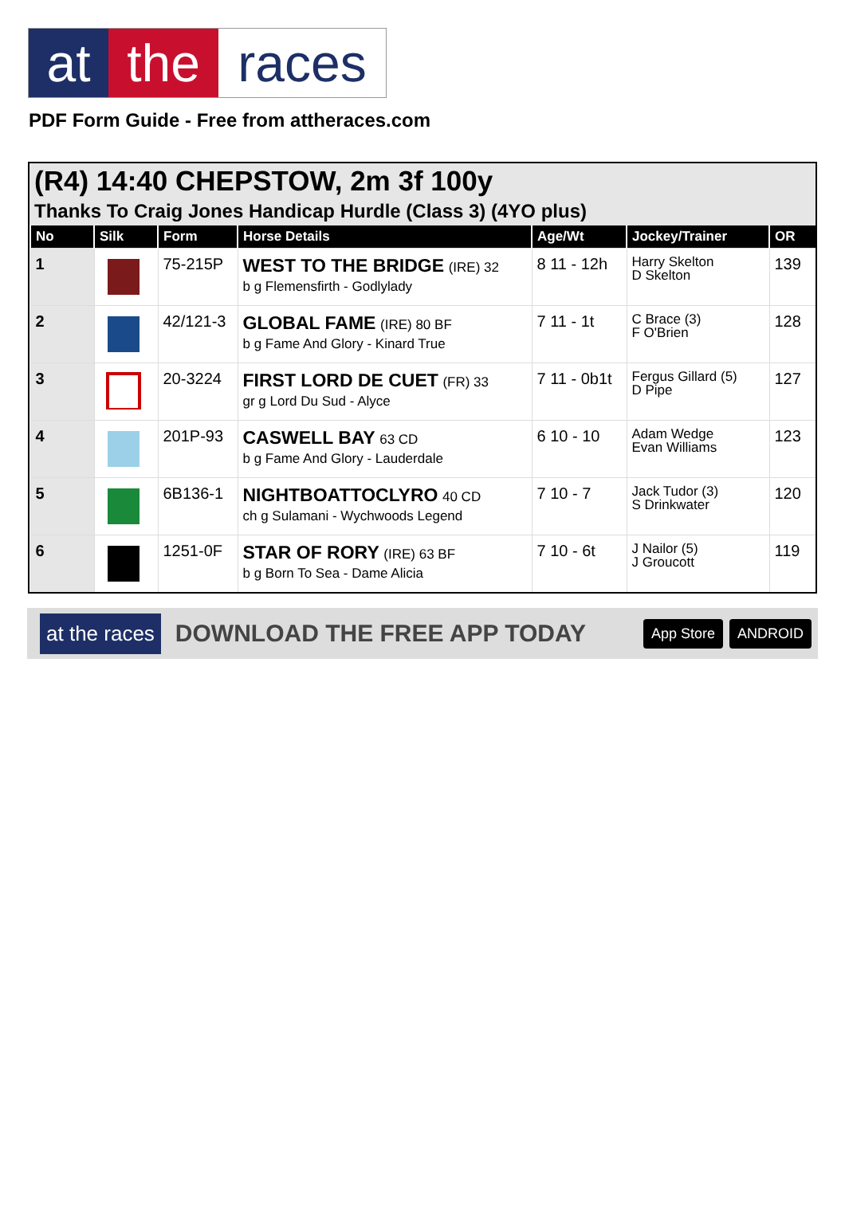at the races
PDF Form Guide - Free from attheraces.com
(R4) 14:40 CHEPSTOW, 2m 3f 100y
Thanks To Craig Jones Handicap Hurdle (Class 3) (4YO plus)
| No | Silk | Form | Horse Details | Age/Wt | Jockey/Trainer | OR |
| --- | --- | --- | --- | --- | --- | --- |
| 1 | | 75-215P | WEST TO THE BRIDGE (IRE) 32 b g Flemensfirth - Godlylady | 8 11 - 12h | Harry Skelton D Skelton | 139 |
| 2 | | 42/121-3 | GLOBAL FAME (IRE) 80 BF b g Fame And Glory - Kinard True | 7 11 - 1t | C Brace (3) F O'Brien | 128 |
| 3 | | 20-3224 | FIRST LORD DE CUET (FR) 33 gr g Lord Du Sud - Alyce | 7 11 - 0b1t | Fergus Gillard (5) D Pipe | 127 |
| 4 | | 201P-93 | CASWELL BAY 63 CD b g Fame And Glory - Lauderdale | 6 10 - 10 | Adam Wedge Evan Williams | 123 |
| 5 | | 6B136-1 | NIGHTBOATTOCLYRO 40 CD ch g Sulamani - Wychwoods Legend | 7 10 - 7 | Jack Tudor (3) S Drinkwater | 120 |
| 6 | | 1251-0F | STAR OF RORY (IRE) 63 BF b g Born To Sea - Dame Alicia | 7 10 - 6t | J Nailor (5) J Groucott | 119 |
at the races DOWNLOAD THE FREE APP TODAY App Store ANDROID